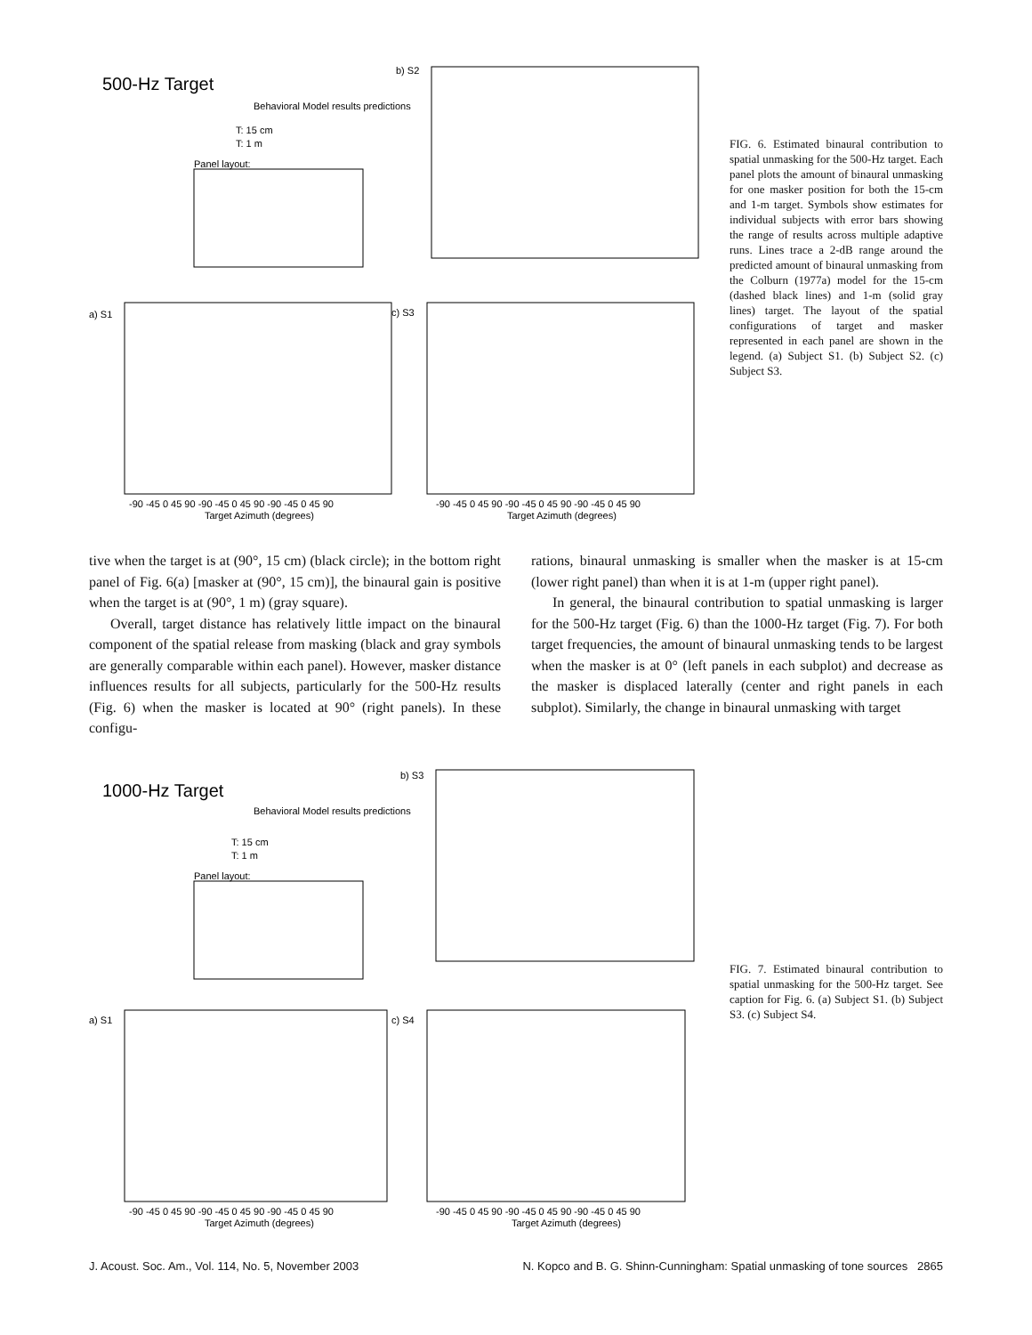500-Hz Target
Behavioral Model results predictions
T: 15 cm
T: 1 m
Panel layout:
b) S2
a) S1
c) S3
-90 -45 0 45 90 -90 -45 0 45 90 -90 -45 0 45 90
Target Azimuth (degrees)
-90 -45 0 45 90 -90 -45 0 45 90 -90 -45 0 45 90
Target Azimuth (degrees)
FIG. 6. Estimated binaural contribution to spatial unmasking for the 500-Hz target. Each panel plots the amount of binaural unmasking for one masker position for both the 15-cm and 1-m target. Symbols show estimates for individual subjects with error bars showing the range of results across multiple adaptive runs. Lines trace a 2-dB range around the predicted amount of binaural unmasking from the Colburn (1977a) model for the 15-cm (dashed black lines) and 1-m (solid gray lines) target. The layout of the spatial configurations of target and masker represented in each panel are shown in the legend. (a) Subject S1. (b) Subject S2. (c) Subject S3.
tive when the target is at (90°, 15 cm) (black circle); in the bottom right panel of Fig. 6(a) [masker at (90°, 15 cm)], the binaural gain is positive when the target is at (90°, 1 m) (gray square).
Overall, target distance has relatively little impact on the binaural component of the spatial release from masking (black and gray symbols are generally comparable within each panel). However, masker distance influences results for all subjects, particularly for the 500-Hz results (Fig. 6) when the masker is located at 90° (right panels). In these configu-
rations, binaural unmasking is smaller when the masker is at 15-cm (lower right panel) than when it is at 1-m (upper right panel).
In general, the binaural contribution to spatial unmasking is larger for the 500-Hz target (Fig. 6) than the 1000-Hz target (Fig. 7). For both target frequencies, the amount of binaural unmasking tends to be largest when the masker is at 0° (left panels in each subplot) and decrease as the masker is displaced laterally (center and right panels in each subplot). Similarly, the change in binaural unmasking with target
1000-Hz Target
Behavioral Model results predictions
T: 15 cm
T: 1 m
Panel layout:
b) S3
a) S1
c) S4
-90 -45 0 45 90 -90 -45 0 45 90 -90 -45 0 45 90
Target Azimuth (degrees)
-90 -45 0 45 90 -90 -45 0 45 90 -90 -45 0 45 90
Target Azimuth (degrees)
FIG. 7. Estimated binaural contribution to spatial unmasking for the 500-Hz target. See caption for Fig. 6. (a) Subject S1. (b) Subject S3. (c) Subject S4.
J. Acoust. Soc. Am., Vol. 114, No. 5, November 2003 N. Kopco and B. G. Shinn-Cunningham: Spatial unmasking of tone sources 2865